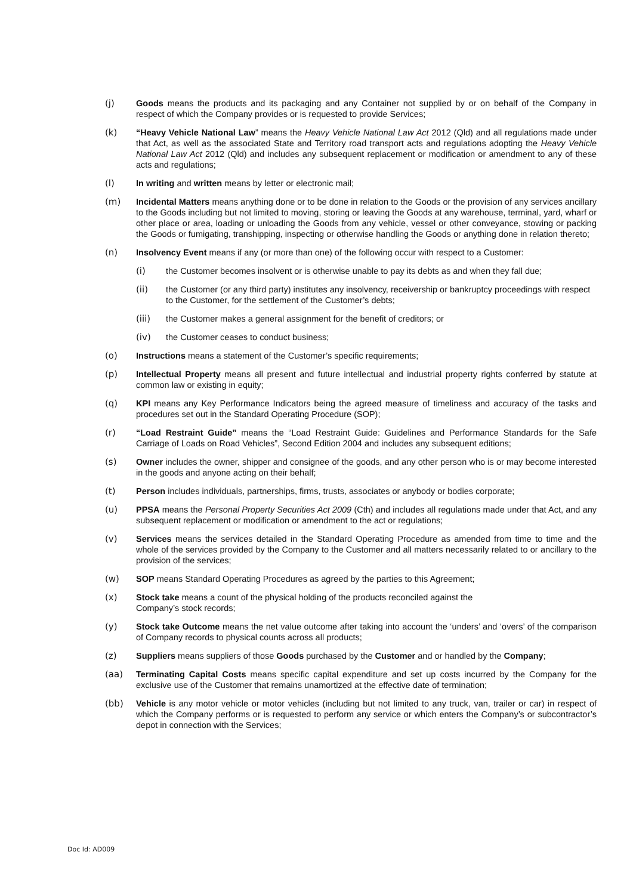(j) Goods means the products and its packaging and any Container not supplied by or on behalf of the Company in respect of which the Company provides or is requested to provide Services;
(k) “Heavy Vehicle National Law” means the Heavy Vehicle National Law Act 2012 (Qld) and all regulations made under that Act, as well as the associated State and Territory road transport acts and regulations adopting the Heavy Vehicle National Law Act 2012 (Qld) and includes any subsequent replacement or modification or amendment to any of these acts and regulations;
(l) In writing and written means by letter or electronic mail;
(m) Incidental Matters means anything done or to be done in relation to the Goods or the provision of any services ancillary to the Goods including but not limited to moving, storing or leaving the Goods at any warehouse, terminal, yard, wharf or other place or area, loading or unloading the Goods from any vehicle, vessel or other conveyance, stowing or packing the Goods or fumigating, transhipping, inspecting or otherwise handling the Goods or anything done in relation thereto;
(n) Insolvency Event means if any (or more than one) of the following occur with respect to a Customer:
(i) the Customer becomes insolvent or is otherwise unable to pay its debts as and when they fall due;
(ii) the Customer (or any third party) institutes any insolvency, receivership or bankruptcy proceedings with respect to the Customer, for the settlement of the Customer’s debts;
(iii) the Customer makes a general assignment for the benefit of creditors; or
(iv) the Customer ceases to conduct business;
(o) Instructions means a statement of the Customer’s specific requirements;
(p) Intellectual Property means all present and future intellectual and industrial property rights conferred by statute at common law or existing in equity;
(q) KPI means any Key Performance Indicators being the agreed measure of timeliness and accuracy of the tasks and procedures set out in the Standard Operating Procedure (SOP);
(r) “Load Restraint Guide” means the “Load Restraint Guide: Guidelines and Performance Standards for the Safe Carriage of Loads on Road Vehicles”, Second Edition 2004 and includes any subsequent editions;
(s) Owner includes the owner, shipper and consignee of the goods, and any other person who is or may become interested in the goods and anyone acting on their behalf;
(t) Person includes individuals, partnerships, firms, trusts, associates or anybody or bodies corporate;
(u) PPSA means the Personal Property Securities Act 2009 (Cth) and includes all regulations made under that Act, and any subsequent replacement or modification or amendment to the act or regulations;
(v) Services means the services detailed in the Standard Operating Procedure as amended from time to time and the whole of the services provided by the Company to the Customer and all matters necessarily related to or ancillary to the provision of the services;
(w) SOP means Standard Operating Procedures as agreed by the parties to this Agreement;
(x) Stock take means a count of the physical holding of the products reconciled against the
Company’s stock records;
(y) Stock take Outcome means the net value outcome after taking into account the ‘unders’ and ‘overs’ of the comparison of Company records to physical counts across all products;
(z) Suppliers means suppliers of those Goods purchased by the Customer and or handled by the Company;
(aa) Terminating Capital Costs means specific capital expenditure and set up costs incurred by the Company for the exclusive use of the Customer that remains unamortized at the effective date of termination;
(bb) Vehicle is any motor vehicle or motor vehicles (including but not limited to any truck, van, trailer or car) in respect of which the Company performs or is requested to perform any service or which enters the Company’s or subcontractor’s depot in connection with the Services;
Doc Id: AD009